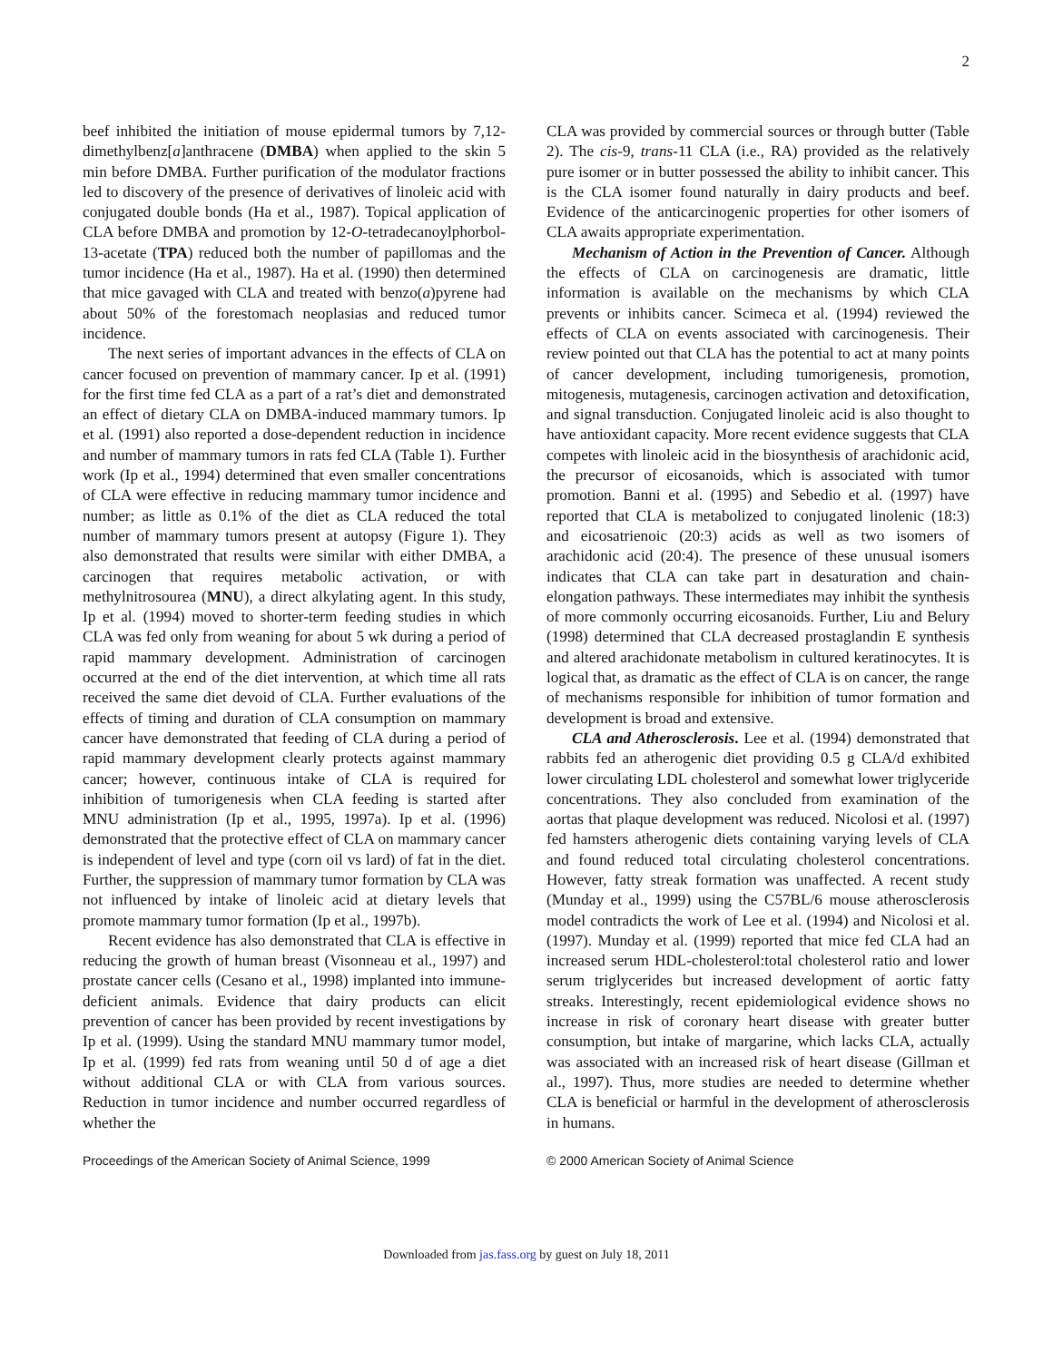2
beef inhibited the initiation of mouse epidermal tumors by 7,12-dimethylbenz[a]anthracene (DMBA) when applied to the skin 5 min before DMBA. Further purification of the modulator fractions led to discovery of the presence of derivatives of linoleic acid with conjugated double bonds (Ha et al., 1987). Topical application of CLA before DMBA and promotion by 12-O-tetradecanoylphorbol-13-acetate (TPA) reduced both the number of papillomas and the tumor incidence (Ha et al., 1987). Ha et al. (1990) then determined that mice gavaged with CLA and treated with benzo(a)pyrene had about 50% of the forestomach neoplasias and reduced tumor incidence.
The next series of important advances in the effects of CLA on cancer focused on prevention of mammary cancer. Ip et al. (1991) for the first time fed CLA as a part of a rat’s diet and demonstrated an effect of dietary CLA on DMBA-induced mammary tumors. Ip et al. (1991) also reported a dose-dependent reduction in incidence and number of mammary tumors in rats fed CLA (Table 1). Further work (Ip et al., 1994) determined that even smaller concentrations of CLA were effective in reducing mammary tumor incidence and number; as little as 0.1% of the diet as CLA reduced the total number of mammary tumors present at autopsy (Figure 1). They also demonstrated that results were similar with either DMBA, a carcinogen that requires metabolic activation, or with methylnitrosourea (MNU), a direct alkylating agent. In this study, Ip et al. (1994) moved to shorter-term feeding studies in which CLA was fed only from weaning for about 5 wk during a period of rapid mammary development. Administration of carcinogen occurred at the end of the diet intervention, at which time all rats received the same diet devoid of CLA. Further evaluations of the effects of timing and duration of CLA consumption on mammary cancer have demonstrated that feeding of CLA during a period of rapid mammary development clearly protects against mammary cancer; however, continuous intake of CLA is required for inhibition of tumorigenesis when CLA feeding is started after MNU administration (Ip et al., 1995, 1997a). Ip et al. (1996) demonstrated that the protective effect of CLA on mammary cancer is independent of level and type (corn oil vs lard) of fat in the diet. Further, the suppression of mammary tumor formation by CLA was not influenced by intake of linoleic acid at dietary levels that promote mammary tumor formation (Ip et al., 1997b).
Recent evidence has also demonstrated that CLA is effective in reducing the growth of human breast (Visonneau et al., 1997) and prostate cancer cells (Cesano et al., 1998) implanted into immune-deficient animals. Evidence that dairy products can elicit prevention of cancer has been provided by recent investigations by Ip et al. (1999). Using the standard MNU mammary tumor model, Ip et al. (1999) fed rats from weaning until 50 d of age a diet without additional CLA or with CLA from various sources. Reduction in tumor incidence and number occurred regardless of whether the
CLA was provided by commercial sources or through butter (Table 2). The cis-9, trans-11 CLA (i.e., RA) provided as the relatively pure isomer or in butter possessed the ability to inhibit cancer. This is the CLA isomer found naturally in dairy products and beef. Evidence of the anticarcinogenic properties for other isomers of CLA awaits appropriate experimentation.
Mechanism of Action in the Prevention of Cancer. Although the effects of CLA on carcinogenesis are dramatic, little information is available on the mechanisms by which CLA prevents or inhibits cancer. Scimeca et al. (1994) reviewed the effects of CLA on events associated with carcinogenesis. Their review pointed out that CLA has the potential to act at many points of cancer development, including tumorigenesis, promotion, mitogenesis, mutagenesis, carcinogen activation and detoxification, and signal transduction. Conjugated linoleic acid is also thought to have antioxidant capacity. More recent evidence suggests that CLA competes with linoleic acid in the biosynthesis of arachidonic acid, the precursor of eicosanoids, which is associated with tumor promotion. Banni et al. (1995) and Sebedio et al. (1997) have reported that CLA is metabolized to conjugated linolenic (18:3) and eicosatrienoic (20:3) acids as well as two isomers of arachidonic acid (20:4). The presence of these unusual isomers indicates that CLA can take part in desaturation and chain-elongation pathways. These intermediates may inhibit the synthesis of more commonly occurring eicosanoids. Further, Liu and Belury (1998) determined that CLA decreased prostaglandin E synthesis and altered arachidonate metabolism in cultured keratinocytes. It is logical that, as dramatic as the effect of CLA is on cancer, the range of mechanisms responsible for inhibition of tumor formation and development is broad and extensive.
CLA and Atherosclerosis. Lee et al. (1994) demonstrated that rabbits fed an atherogenic diet providing 0.5 g CLA/d exhibited lower circulating LDL cholesterol and somewhat lower triglyceride concentrations. They also concluded from examination of the aortas that plaque development was reduced. Nicolosi et al. (1997) fed hamsters atherogenic diets containing varying levels of CLA and found reduced total circulating cholesterol concentrations. However, fatty streak formation was unaffected. A recent study (Munday et al., 1999) using the C57BL/6 mouse atherosclerosis model contradicts the work of Lee et al. (1994) and Nicolosi et al. (1997). Munday et al. (1999) reported that mice fed CLA had an increased serum HDL-cholesterol:total cholesterol ratio and lower serum triglycerides but increased development of aortic fatty streaks. Interestingly, recent epidemiological evidence shows no increase in risk of coronary heart disease with greater butter consumption, but intake of margarine, which lacks CLA, actually was associated with an increased risk of heart disease (Gillman et al., 1997). Thus, more studies are needed to determine whether CLA is beneficial or harmful in the development of atherosclerosis in humans.
Proceedings of the American Society of Animal Science, 1999 © 2000 American Society of Animal Science
Downloaded from jas.fass.org by guest on July 18, 2011